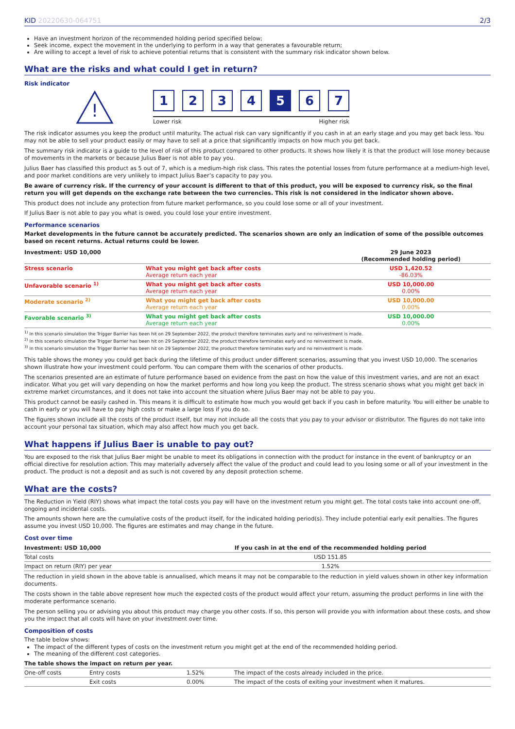KID 20220630-064751 2/3
Have an investment horizon of the recommended holding period specified below;
Seek income, expect the movement in the underlying to perform in a way that generates a favourable return;
Are willing to accept a level of risk to achieve potential returns that is consistent with the summary risk indicator shown below.
What are the risks and what could I get in return?
Risk indicator
!
1 2 3 4 5 6 7
Lower risk Higher risk
The risk indicator assumes you keep the product until maturity. The actual risk can vary significantly if you cash in at an early stage and you may get back less. You may not be able to sell your product easily or may have to sell at a price that significantly impacts on how much you get back.
The summary risk indicator is a guide to the level of risk of this product compared to other products. It shows how likely it is that the product will lose money because of movements in the markets or because Julius Baer is not able to pay you.
Julius Baer has classified this product as 5 out of 7, which is a medium-high risk class. This rates the potential losses from future performance at a medium-high level, and poor market conditions are very unlikely to impact Julius Baer’s capacity to pay you.
Be aware of currency risk. If the currency of your account is different to that of this product, you will be exposed to currency risk, so the final return you will get depends on the exchange rate between the two currencies. This risk is not considered in the indicator shown above.
This product does not include any protection from future market performance, so you could lose some or all of your investment.
If Julius Baer is not able to pay you what is owed, you could lose your entire investment.
Performance scenarios
Market developments in the future cannot be accurately predicted. The scenarios shown are only an indication of some of the possible outcomes based on recent returns. Actual returns could be lower.
| Investment: USD 10,000 | | 29 June 2023 (Recommended holding period) |
| --- | --- | --- |
| Stress scenario | What you might get back after costs Average return each year | USD 1,420.52 -86.03% |
| Unfavorable scenario <sup>1)</sup> | What you might get back after costs Average return each year | USD 10,000.00 0.00% |
| Moderate scenario <sup>2)</sup> | What you might get back after costs Average return each year | USD 10,000.00 0.00% |
| Favorable scenario <sup>3)</sup> | What you might get back after costs Average return each year | USD 10,000.00 0.00% |
<sup>1)</sup> In this scenario simulation the Trigger Barrier has been hit on 29 September 2022, the product therefore terminates early and no reinvestment is made.
<sup>2)</sup> In this scenario simulation the Trigger Barrier has been hit on 29 September 2022, the product therefore terminates early and no reinvestment is made.
<sup>3)</sup> In this scenario simulation the Trigger Barrier has been hit on 29 September 2022, the product therefore terminates early and no reinvestment is made.
This table shows the money you could get back during the lifetime of this product under different scenarios, assuming that you invest USD 10,000. The scenarios shown illustrate how your investment could perform. You can compare them with the scenarios of other products.
The scenarios presented are an estimate of future performance based on evidence from the past on how the value of this investment varies, and are not an exact indicator. What you get will vary depending on how the market performs and how long you keep the product. The stress scenario shows what you might get back in extreme market circumstances, and it does not take into account the situation where Julius Baer may not be able to pay you.
This product cannot be easily cashed in. This means it is difficult to estimate how much you would get back if you cash in before maturity. You will either be unable to cash in early or you will have to pay high costs or make a large loss if you do so.
The figures shown include all the costs of the product itself, but may not include all the costs that you pay to your advisor or distributor. The figures do not take into account your personal tax situation, which may also affect how much you get back.
What happens if Julius Baer is unable to pay out?
You are exposed to the risk that Julius Baer might be unable to meet its obligations in connection with the product for instance in the event of bankruptcy or an official directive for resolution action. This may materially adversely affect the value of the product and could lead to you losing some or all of your investment in the product. The product is not a deposit and as such is not covered by any deposit protection scheme.
What are the costs?
The Reduction in Yield (RIY) shows what impact the total costs you pay will have on the investment return you might get. The total costs take into account one-off, ongoing and incidental costs.
The amounts shown here are the cumulative costs of the product itself, for the indicated holding period(s). They include potential early exit penalties. The figures assume you invest USD 10,000. The figures are estimates and may change in the future.
Cost over time
| Investment: USD 10,000 | If you cash in at the end of the recommended holding period |
| --- | --- |
| Total costs | USD 151.85 |
| Impact on return (RIY) per year | 1.52% |
The reduction in yield shown in the above table is annualised, which means it may not be comparable to the reduction in yield values shown in other key information documents.
The costs shown in the table above represent how much the expected costs of the product would affect your return, assuming the product performs in line with the moderate performance scenario.
The person selling you or advising you about this product may charge you other costs. If so, this person will provide you with information about these costs, and show you the impact that all costs will have on your investment over time.
Composition of costs
The table below shows:
The impact of the different types of costs on the investment return you might get at the end of the recommended holding period.
The meaning of the different cost categories.
| The table shows the impact on return per year. | | | |
| --- | --- | --- | --- |
| One-off costs | Entry costs | 1.52% | The impact of the costs already included in the price. |
| | Exit costs | 0.00% | The impact of the costs of exiting your investment when it matures. |